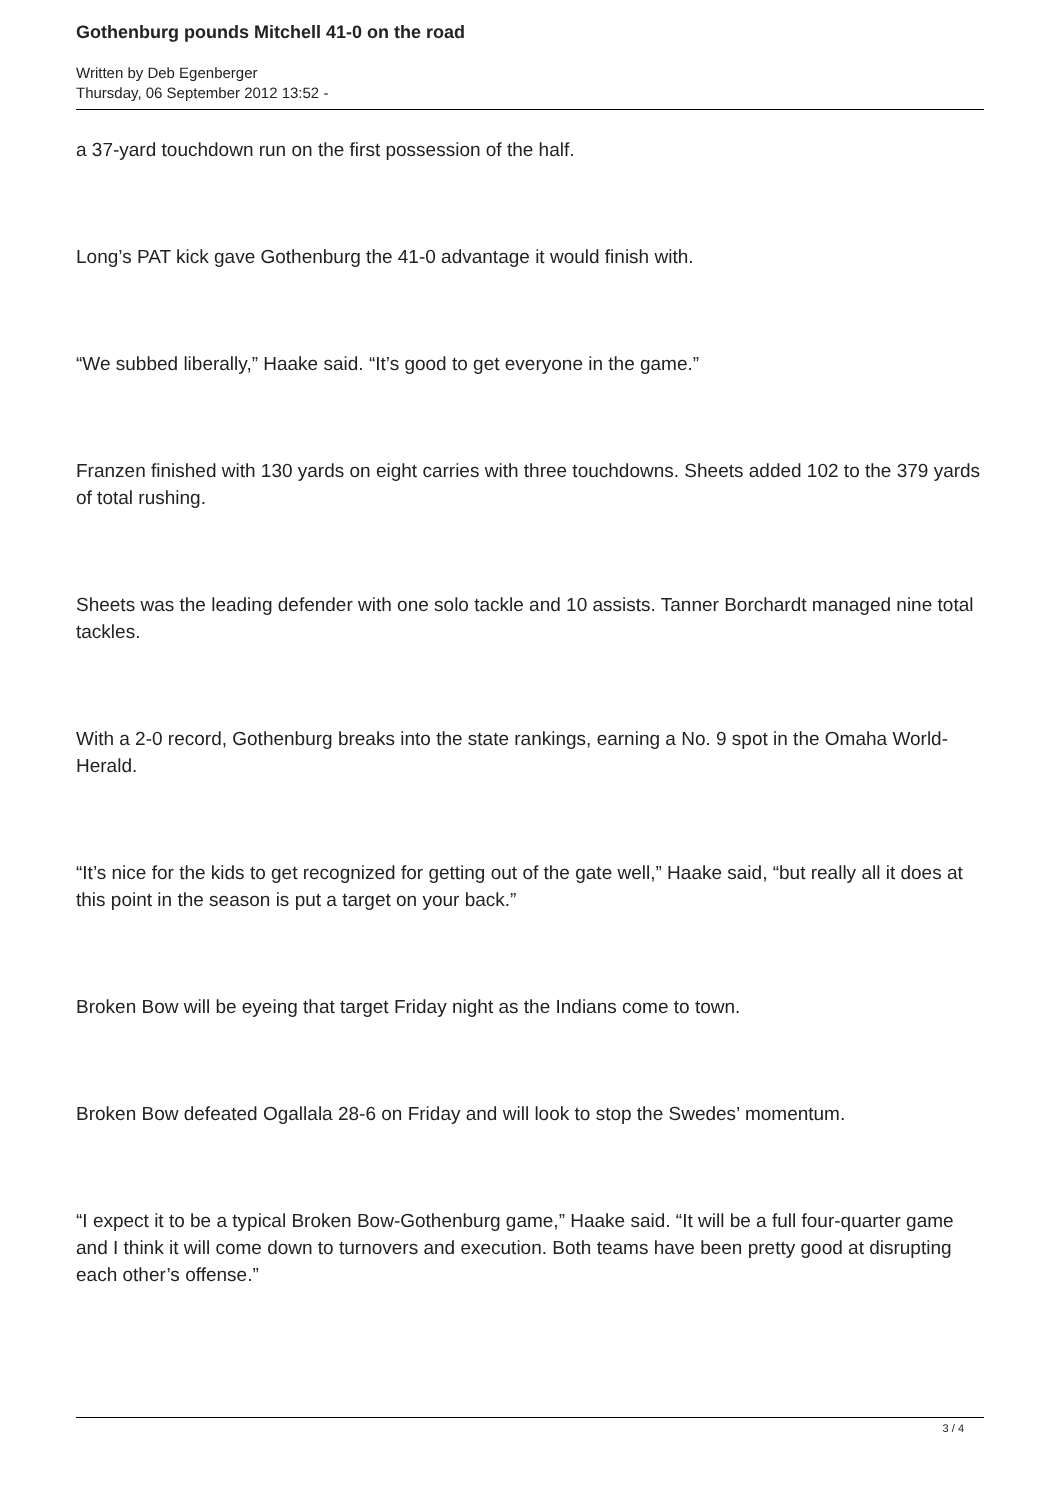Gothenburg pounds Mitchell 41-0 on the road
Written by Deb Egenberger
Thursday, 06 September 2012 13:52 -
a 37-yard touchdown run on the first possession of the half.
Long’s PAT kick gave Gothenburg the 41-0 advantage it would finish with.
“We subbed liberally,” Haake said. “It’s good to get everyone in the game.”
Franzen finished with 130 yards on eight carries with three touchdowns. Sheets added 102 to the 379 yards of total rushing.
Sheets was the leading defender with one solo tackle and 10 assists. Tanner Borchardt managed nine total tackles.
With a 2-0 record, Gothenburg breaks into the state rankings, earning a No. 9 spot in the Omaha World-Herald.
“It’s nice for the kids to get recognized for getting out of the gate well,” Haake said, “but really all it does at this point in the season is put a target on your back.”
Broken Bow will be eyeing that target Friday night as the Indians come to town.
Broken Bow defeated Ogallala 28-6 on Friday and will look to stop the Swedes’ momentum.
“I expect it to be a typical Broken Bow-Gothenburg game,” Haake said. “It will be a full four-quarter game and I think it will come down to turnovers and execution. Both teams have been pretty good at disrupting each other’s offense.”
3 / 4